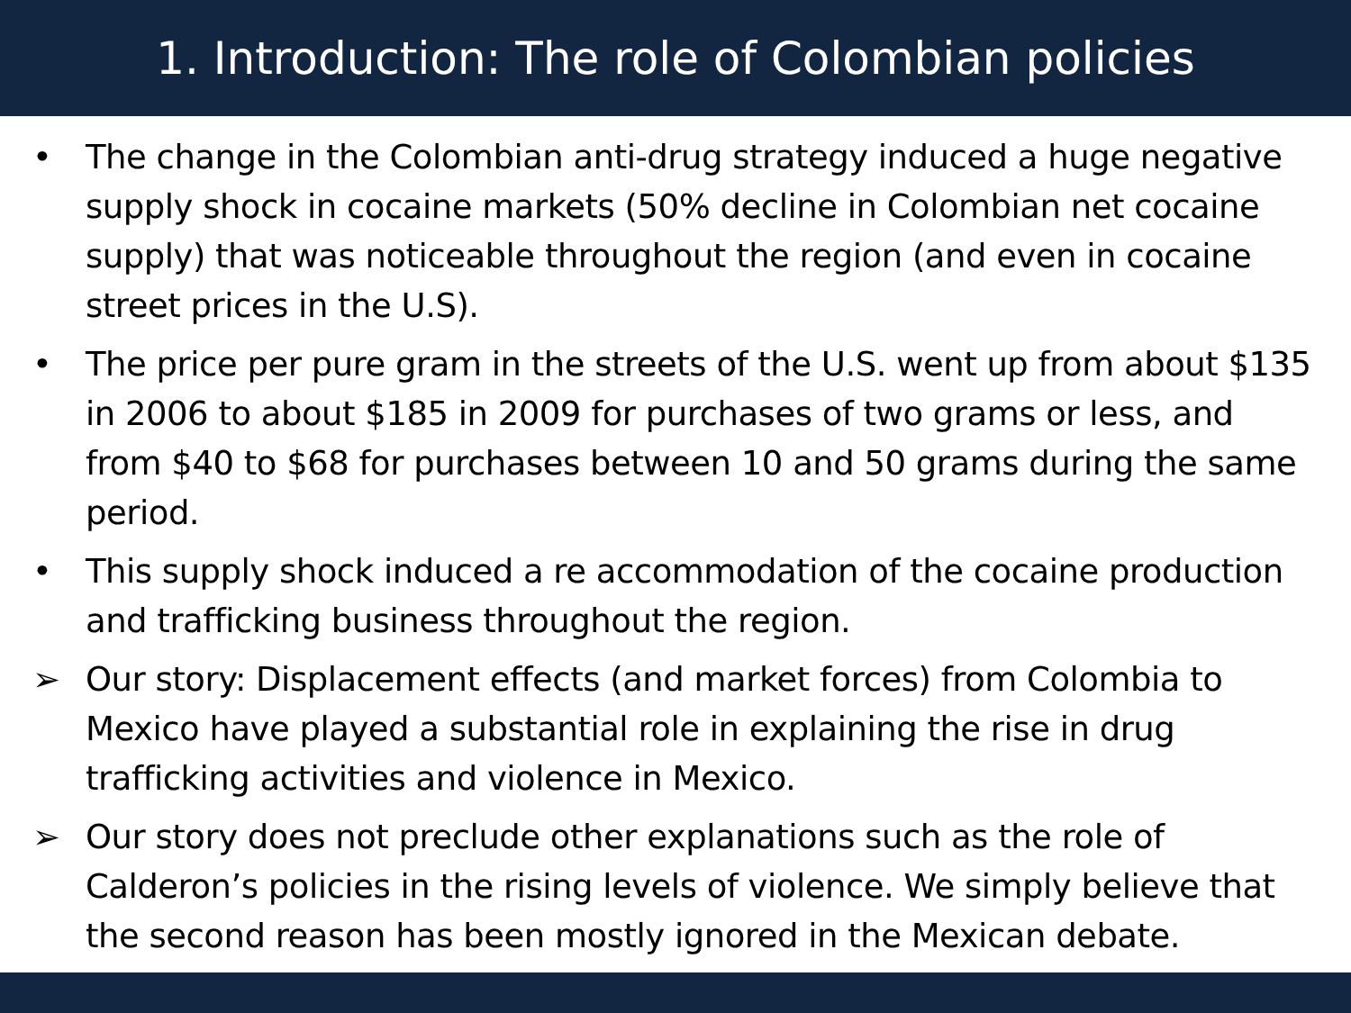1. Introduction: The role of Colombian policies
• The change in the Colombian anti-drug strategy induced a huge negative supply shock in cocaine markets (50% decline in Colombian net cocaine supply) that was noticeable throughout the region (and even in cocaine street prices in the U.S).
• The price per pure gram in the streets of the U.S. went up from about $135 in 2006 to about $185 in 2009 for purchases of two grams or less, and from $40 to $68 for purchases between 10 and 50 grams during the same period.
• This supply shock induced a re accommodation of the cocaine production and trafficking business throughout the region.
➢ Our story: Displacement effects (and market forces) from Colombia to Mexico have played a substantial role in explaining the rise in drug trafficking activities and violence in Mexico.
➢ Our story does not preclude other explanations such as the role of Calderon’s policies in the rising levels of violence. We simply believe that the second reason has been mostly ignored in the Mexican debate.